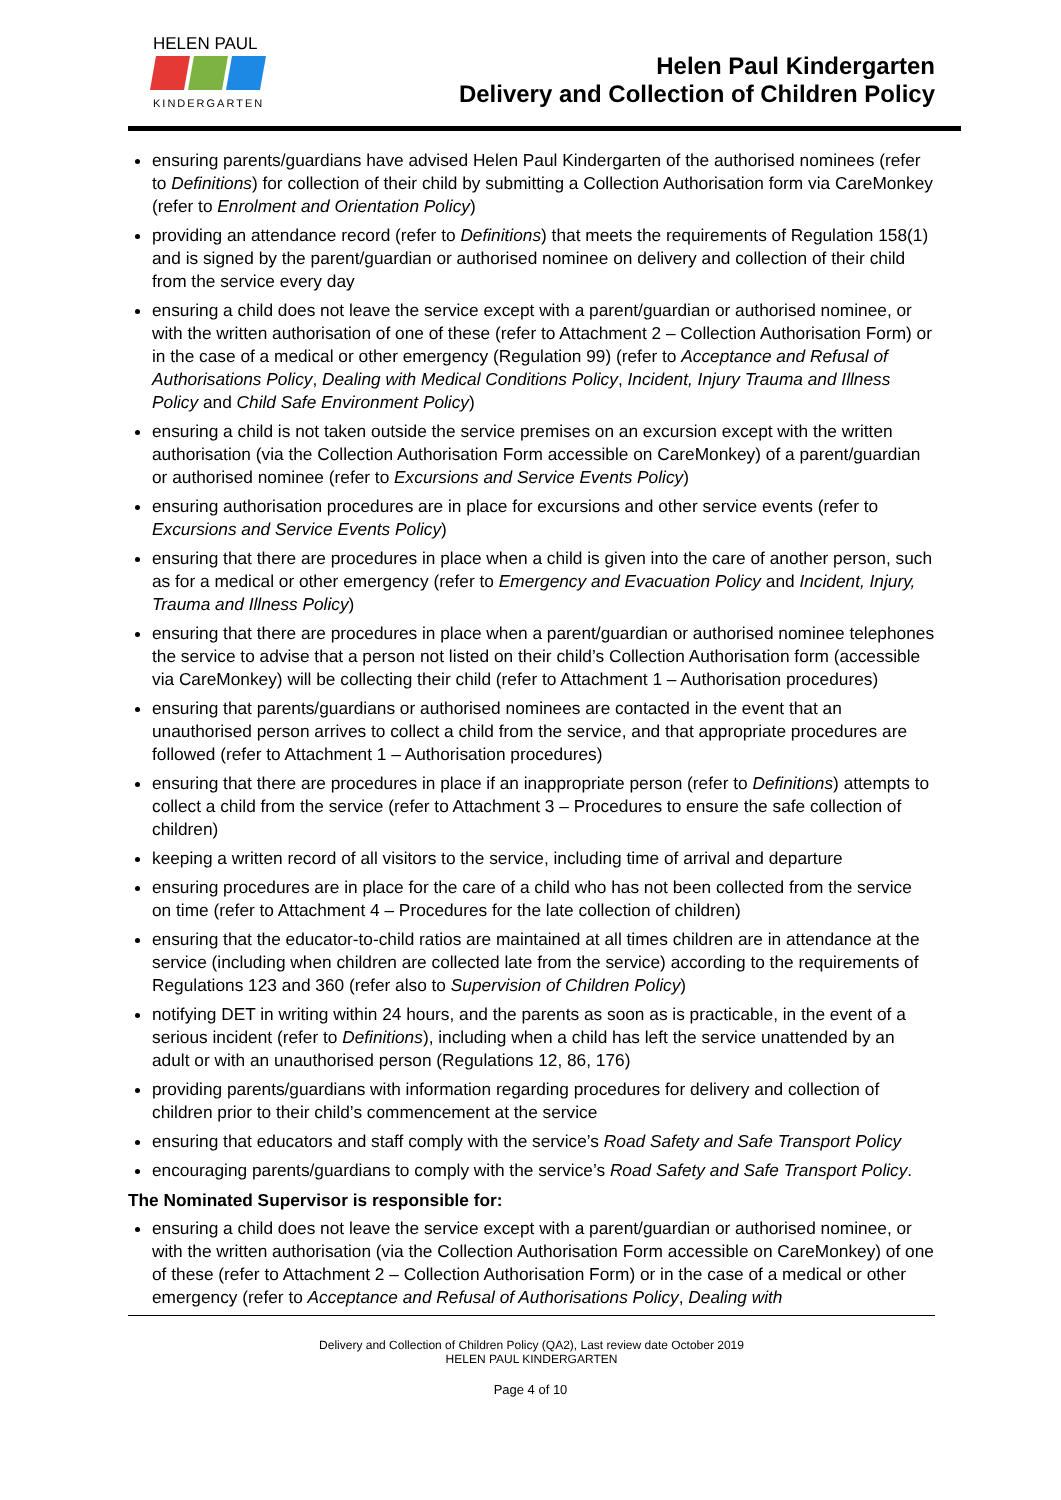HELEN PAUL
KINDERGARTEN
Helen Paul Kindergarten
Delivery and Collection of Children Policy
ensuring parents/guardians have advised Helen Paul Kindergarten of the authorised nominees (refer to Definitions) for collection of their child by submitting a Collection Authorisation form via CareMonkey (refer to Enrolment and Orientation Policy)
providing an attendance record (refer to Definitions) that meets the requirements of Regulation 158(1) and is signed by the parent/guardian or authorised nominee on delivery and collection of their child from the service every day
ensuring a child does not leave the service except with a parent/guardian or authorised nominee, or with the written authorisation of one of these (refer to Attachment 2 – Collection Authorisation Form) or in the case of a medical or other emergency (Regulation 99) (refer to Acceptance and Refusal of Authorisations Policy, Dealing with Medical Conditions Policy, Incident, Injury Trauma and Illness Policy and Child Safe Environment Policy)
ensuring a child is not taken outside the service premises on an excursion except with the written authorisation (via the Collection Authorisation Form accessible on CareMonkey) of a parent/guardian or authorised nominee (refer to Excursions and Service Events Policy)
ensuring authorisation procedures are in place for excursions and other service events (refer to Excursions and Service Events Policy)
ensuring that there are procedures in place when a child is given into the care of another person, such as for a medical or other emergency (refer to Emergency and Evacuation Policy and Incident, Injury, Trauma and Illness Policy)
ensuring that there are procedures in place when a parent/guardian or authorised nominee telephones the service to advise that a person not listed on their child’s Collection Authorisation form (accessible via CareMonkey) will be collecting their child (refer to Attachment 1 – Authorisation procedures)
ensuring that parents/guardians or authorised nominees are contacted in the event that an unauthorised person arrives to collect a child from the service, and that appropriate procedures are followed (refer to Attachment 1 – Authorisation procedures)
ensuring that there are procedures in place if an inappropriate person (refer to Definitions) attempts to collect a child from the service (refer to Attachment 3 – Procedures to ensure the safe collection of children)
keeping a written record of all visitors to the service, including time of arrival and departure
ensuring procedures are in place for the care of a child who has not been collected from the service on time (refer to Attachment 4 – Procedures for the late collection of children)
ensuring that the educator-to-child ratios are maintained at all times children are in attendance at the service (including when children are collected late from the service) according to the requirements of Regulations 123 and 360 (refer also to Supervision of Children Policy)
notifying DET in writing within 24 hours, and the parents as soon as is practicable, in the event of a serious incident (refer to Definitions), including when a child has left the service unattended by an adult or with an unauthorised person (Regulations 12, 86, 176)
providing parents/guardians with information regarding procedures for delivery and collection of children prior to their child’s commencement at the service
ensuring that educators and staff comply with the service’s Road Safety and Safe Transport Policy
encouraging parents/guardians to comply with the service’s Road Safety and Safe Transport Policy.
The Nominated Supervisor is responsible for:
ensuring a child does not leave the service except with a parent/guardian or authorised nominee, or with the written authorisation (via the Collection Authorisation Form accessible on CareMonkey) of one of these (refer to Attachment 2 – Collection Authorisation Form) or in the case of a medical or other emergency (refer to Acceptance and Refusal of Authorisations Policy, Dealing with
Delivery and Collection of Children Policy (QA2), Last review date October 2019
HELEN PAUL KINDERGARTEN
Page 4 of 10